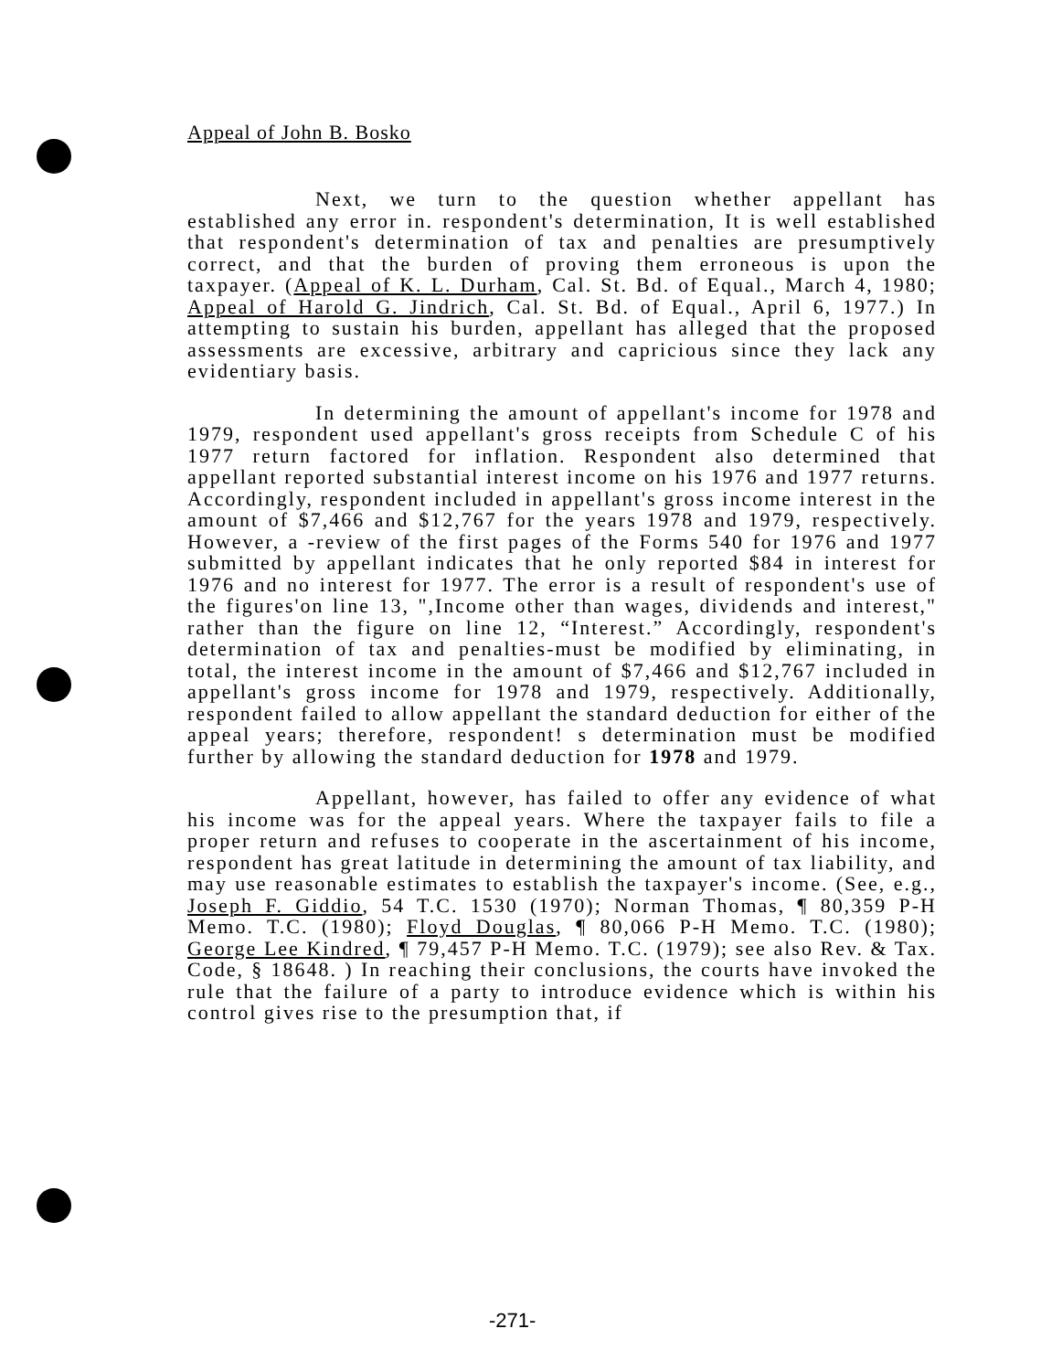Appeal of John B. Bosko
Next, we turn to the question whether appellant has established any error in. respondent's determination, It is well established that respondent's determination of tax and penalties are presumptively correct, and that the burden of proving them erroneous is upon the taxpayer. (Appeal of K. L. Durham, Cal. St. Bd. of Equal., March 4, 1980; Appeal of Harold G. Jindrich, Cal. St. Bd. of Equal., April 6, 1977.) In attempting to sustain his burden, appellant has alleged that the proposed assessments are excessive, arbitrary and capricious since they lack any evidentiary basis.
In determining the amount of appellant's income for 1978 and 1979, respondent used appellant's gross receipts from Schedule C of his 1977 return factored for inflation. Respondent also determined that appellant reported substantial interest income on his 1976 and 1977 returns. Accordingly, respondent included in appellant's gross income interest in the amount of $7,466 and $12,767 for the years 1978 and 1979, respectively. However, a -review of the first pages of the Forms 540 for 1976 and 1977 submitted by appellant indicates that he only reported $84 in interest for 1976 and no interest for 1977. The error is a result of respondent's use of the figures'on line 13, ",Income other than wages, dividends and interest," rather than the figure on line 12, “Interest.” Accordingly, respondent's determination of tax and penalties-must be modified by eliminating, in total, the interest income in the amount of $7,466 and $12,767 included in appellant's gross income for 1978 and 1979, respectively. Additionally, respondent failed to allow appellant the standard deduction for either of the appeal years; therefore, respondent! s determination must be modified further by allowing the standard deduction for 1978 and 1979.
Appellant, however, has failed to offer any evidence of what his income was for the appeal years. Where the taxpayer fails to file a proper return and refuses to cooperate in the ascertainment of his income, respondent has great latitude in determining the amount of tax liability, and may use reasonable estimates to establish the taxpayer's income. (See, e.g., Joseph F. Giddio, 54 T.C. 1530 (1970); Norman Thomas, ¶ 80,359 P-H Memo. T.C. (1980); Floyd Douglas, ¶ 80,066 P-H Memo. T.C. (1980); George Lee Kindred, ¶ 79,457 P-H Memo. T.C. (1979); see also Rev. & Tax. Code, § 18648. ) In reaching their conclusions, the courts have invoked the rule that the failure of a party to introduce evidence which is within his control gives rise to the presumption that, if
-271-